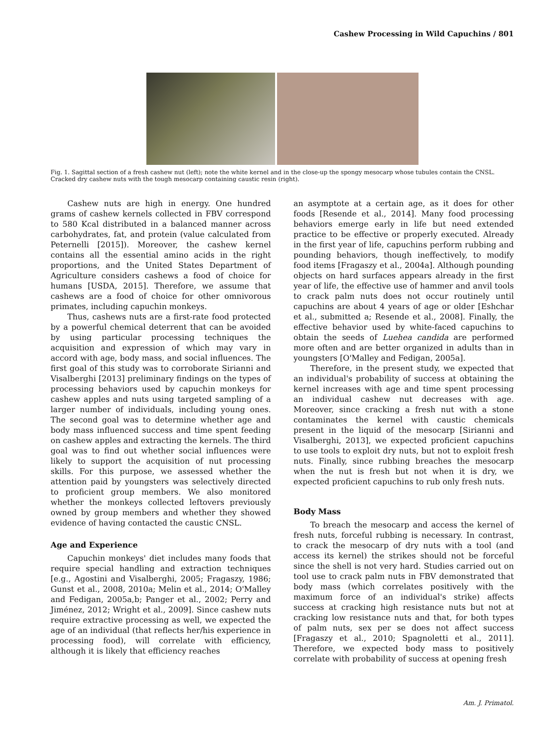Cashew Processing in Wild Capuchins / 801
Fig. 1. Sagittal section of a fresh cashew nut (left); note the white kernel and in the close-up the spongy mesocarp whose tubules contain the CNSL. Cracked dry cashew nuts with the tough mesocarp containing caustic resin (right).
Cashew nuts are high in energy. One hundred grams of cashew kernels collected in FBV correspond to 580 Kcal distributed in a balanced manner across carbohydrates, fat, and protein (value calculated from Peternelli [2015]). Moreover, the cashew kernel contains all the essential amino acids in the right proportions, and the United States Department of Agriculture considers cashews a food of choice for humans [USDA, 2015]. Therefore, we assume that cashews are a food of choice for other omnivorous primates, including capuchin monkeys.
Thus, cashews nuts are a first-rate food protected by a powerful chemical deterrent that can be avoided by using particular processing techniques the acquisition and expression of which may vary in accord with age, body mass, and social influences. The first goal of this study was to corroborate Sirianni and Visalberghi [2013] preliminary findings on the types of processing behaviors used by capuchin monkeys for cashew apples and nuts using targeted sampling of a larger number of individuals, including young ones. The second goal was to determine whether age and body mass influenced success and time spent feeding on cashew apples and extracting the kernels. The third goal was to find out whether social influences were likely to support the acquisition of nut processing skills. For this purpose, we assessed whether the attention paid by youngsters was selectively directed to proficient group members. We also monitored whether the monkeys collected leftovers previously owned by group members and whether they showed evidence of having contacted the caustic CNSL.
Age and Experience
Capuchin monkeys' diet includes many foods that require special handling and extraction techniques [e.g., Agostini and Visalberghi, 2005; Fragaszy, 1986; Gunst et al., 2008, 2010a; Melin et al., 2014; O'Malley and Fedigan, 2005a,b; Panger et al., 2002; Perry and Jiménez, 2012; Wright et al., 2009]. Since cashew nuts require extractive processing as well, we expected the age of an individual (that reflects her/his experience in processing food), will correlate with efficiency, although it is likely that efficiency reaches
an asymptote at a certain age, as it does for other foods [Resende et al., 2014]. Many food processing behaviors emerge early in life but need extended practice to be effective or properly executed. Already in the first year of life, capuchins perform rubbing and pounding behaviors, though ineffectively, to modify food items [Fragaszy et al., 2004a]. Although pounding objects on hard surfaces appears already in the first year of life, the effective use of hammer and anvil tools to crack palm nuts does not occur routinely until capuchins are about 4 years of age or older [Eshchar et al., submitted a; Resende et al., 2008]. Finally, the effective behavior used by white-faced capuchins to obtain the seeds of Luehea candida are performed more often and are better organized in adults than in youngsters [O'Malley and Fedigan, 2005a].
Therefore, in the present study, we expected that an individual's probability of success at obtaining the kernel increases with age and time spent processing an individual cashew nut decreases with age. Moreover, since cracking a fresh nut with a stone contaminates the kernel with caustic chemicals present in the liquid of the mesocarp [Sirianni and Visalberghi, 2013], we expected proficient capuchins to use tools to exploit dry nuts, but not to exploit fresh nuts. Finally, since rubbing breaches the mesocarp when the nut is fresh but not when it is dry, we expected proficient capuchins to rub only fresh nuts.
Body Mass
To breach the mesocarp and access the kernel of fresh nuts, forceful rubbing is necessary. In contrast, to crack the mesocarp of dry nuts with a tool (and access its kernel) the strikes should not be forceful since the shell is not very hard. Studies carried out on tool use to crack palm nuts in FBV demonstrated that body mass (which correlates positively with the maximum force of an individual's strike) affects success at cracking high resistance nuts but not at cracking low resistance nuts and that, for both types of palm nuts, sex per se does not affect success [Fragaszy et al., 2010; Spagnoletti et al., 2011]. Therefore, we expected body mass to positively correlate with probability of success at opening fresh
Am. J. Primatol.